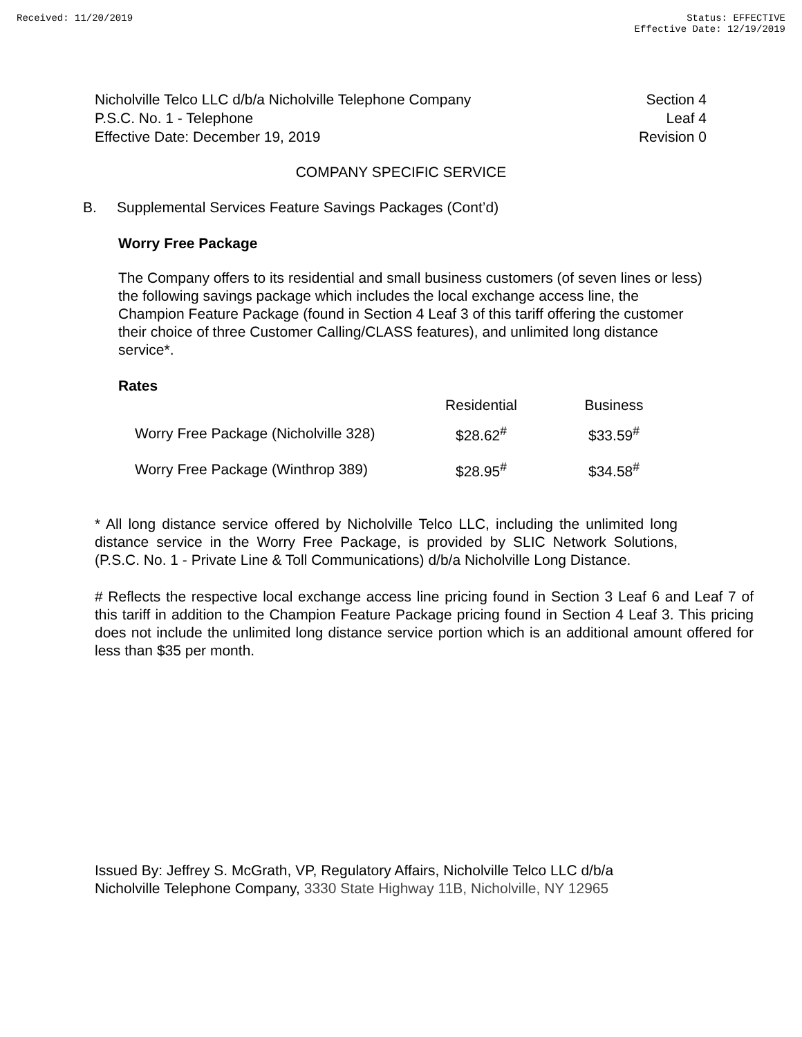Received: 11/20/2019 Status: EFFECTIVE
Effective Date: 12/19/2019
Nicholville Telco LLC d/b/a Nicholville Telephone Company
P.S.C. No. 1 - Telephone
Effective Date: December 19, 2019
Section 4
Leaf 4
Revision 0
COMPANY SPECIFIC SERVICE
B. Supplemental Services Feature Savings Packages (Cont’d)
Worry Free Package
The Company offers to its residential and small business customers (of seven lines or less) the following savings package which includes the local exchange access line, the Champion Feature Package (found in Section 4 Leaf 3 of this tariff offering the customer their choice of three Customer Calling/CLASS features), and unlimited long distance service*.
Rates
| | Residential | Business |
| Worry Free Package (Nicholville 328) | $28.62<sup>#</sup> | $33.59<sup>#</sup> |
| Worry Free Package (Winthrop 389) | $28.95<sup>#</sup> | $34.58<sup>#</sup> |
* All long distance service offered by Nicholville Telco LLC, including the unlimited long distance service in the Worry Free Package, is provided by SLIC Network Solutions, (P.S.C. No. 1 - Private Line & Toll Communications) d/b/a Nicholville Long Distance.
# Reflects the respective local exchange access line pricing found in Section 3 Leaf 6 and Leaf 7 of this tariff in addition to the Champion Feature Package pricing found in Section 4 Leaf 3. This pricing does not include the unlimited long distance service portion which is an additional amount offered for less than $35 per month.
Issued By: Jeffrey S. McGrath, VP, Regulatory Affairs, Nicholville Telco LLC d/b/a Nicholville Telephone Company, 3330 State Highway 11B, Nicholville, NY 12965